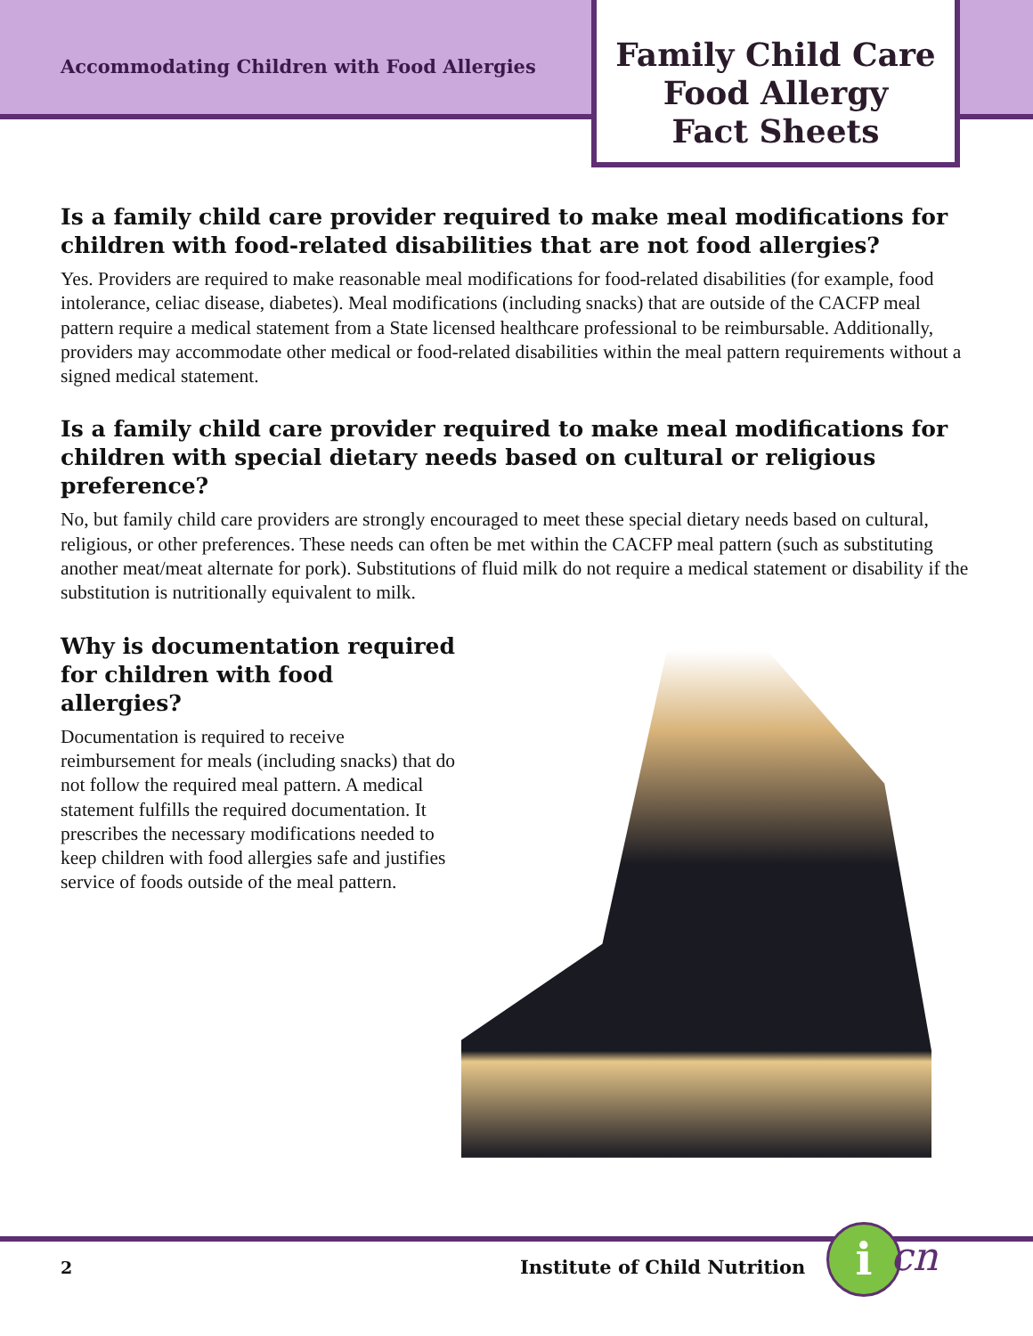Accommodating Children with Food Allergies
Family Child Care
Food Allergy
Fact Sheets
Is a family child care provider required to make meal modifications for children with food-related disabilities that are not food allergies?
Yes. Providers are required to make reasonable meal modifications for food-related disabilities (for example, food intolerance, celiac disease, diabetes). Meal modifications (including snacks) that are outside of the CACFP meal pattern require a medical statement from a State licensed healthcare professional to be reimbursable. Additionally, providers may accommodate other medical or food-related disabilities within the meal pattern requirements without a signed medical statement.
Is a family child care provider required to make meal modifications for children with special dietary needs based on cultural or religious preference?
No, but family child care providers are strongly encouraged to meet these special dietary needs based on cultural, religious, or other preferences. These needs can often be met within the CACFP meal pattern (such as substituting another meat/meat alternate for pork). Substitutions of fluid milk do not require a medical statement or disability if the substitution is nutritionally equivalent to milk.
Why is documentation required for children with food allergies?
Documentation is required to receive reimbursement for meals (including snacks) that do not follow the required meal pattern. A medical statement fulfills the required documentation. It prescribes the necessary modifications needed to keep children with food allergies safe and justifies service of foods outside of the meal pattern.
2 Institute of Child Nutrition i cn